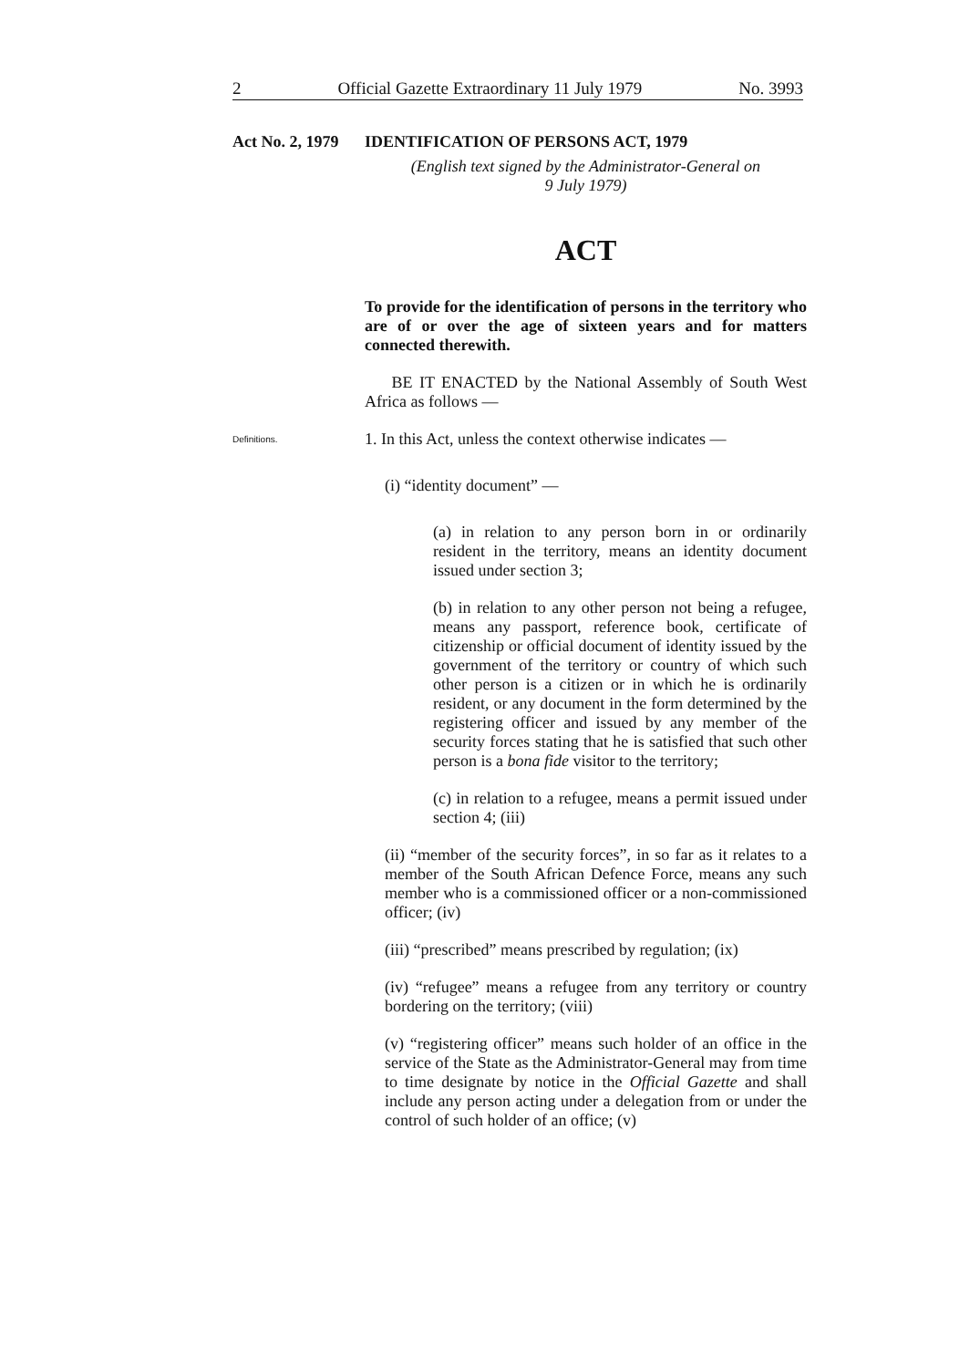2 Official Gazette Extraordinary 11 July 1979 No. 3993
Act No. 2, 1979
IDENTIFICATION OF PERSONS ACT, 1979
(English text signed by the Administrator-General on
9 July 1979)
ACT
To provide for the identification of persons in the territory who are of or over the age of sixteen years and for matters connected therewith.
BE IT ENACTED by the National Assembly of South West Africa as follows —
Definitions.
1. In this Act, unless the context otherwise indicates —
(i) “identity document” —
(a) in relation to any person born in or ordinarily resident in the territory, means an identity document issued under section 3;
(b) in relation to any other person not being a refugee, means any passport, reference book, certificate of citizenship or official document of identity issued by the government of the territory or country of which such other person is a citizen or in which he is ordinarily resident, or any document in the form determined by the registering officer and issued by any member of the security forces stating that he is satisfied that such other person is a bona fide visitor to the territory;
(c) in relation to a refugee, means a permit issued under section 4; (iii)
(ii) “member of the security forces”, in so far as it relates to a member of the South African Defence Force, means any such member who is a commissioned officer or a non-commissioned officer; (iv)
(iii) “prescribed” means prescribed by regulation; (ix)
(iv) “refugee” means a refugee from any territory or country bordering on the territory; (viii)
(v) “registering officer” means such holder of an office in the service of the State as the Administrator-General may from time to time designate by notice in the Official Gazette and shall include any person acting under a delegation from or under the control of such holder of an office; (v)